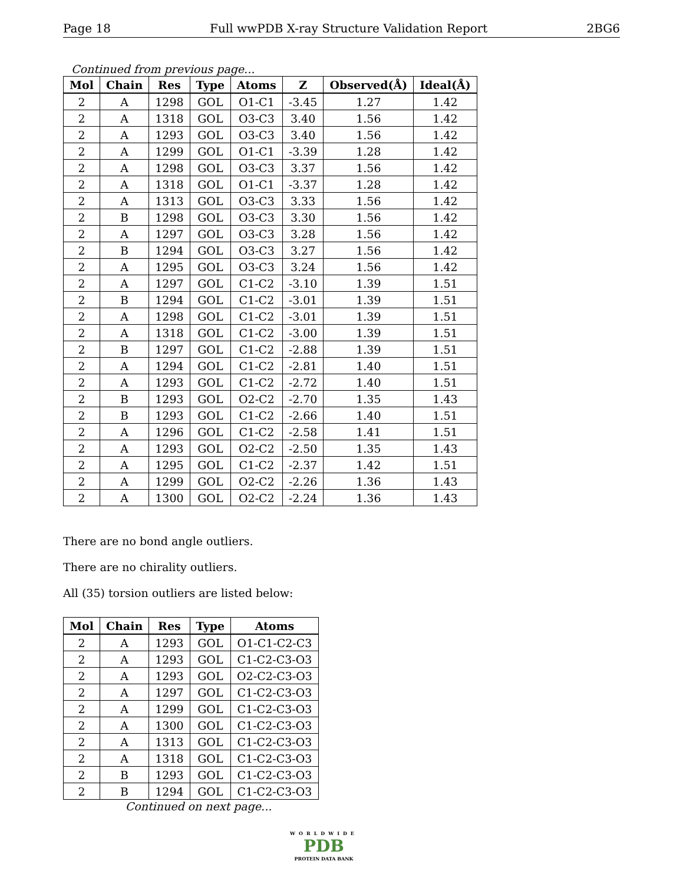Page 18 Full wwPDB X-ray Structure Validation Report 2BG6
Continued from previous page...
| Mol | Chain | Res | Type | Atoms | Z | Observed(Å) | Ideal(Å) |
| --- | --- | --- | --- | --- | --- | --- | --- |
| 2 | A | 1298 | GOL | O1-C1 | -3.45 | 1.27 | 1.42 |
| 2 | A | 1318 | GOL | O3-C3 | 3.40 | 1.56 | 1.42 |
| 2 | A | 1293 | GOL | O3-C3 | 3.40 | 1.56 | 1.42 |
| 2 | A | 1299 | GOL | O1-C1 | -3.39 | 1.28 | 1.42 |
| 2 | A | 1298 | GOL | O3-C3 | 3.37 | 1.56 | 1.42 |
| 2 | A | 1318 | GOL | O1-C1 | -3.37 | 1.28 | 1.42 |
| 2 | A | 1313 | GOL | O3-C3 | 3.33 | 1.56 | 1.42 |
| 2 | B | 1298 | GOL | O3-C3 | 3.30 | 1.56 | 1.42 |
| 2 | A | 1297 | GOL | O3-C3 | 3.28 | 1.56 | 1.42 |
| 2 | B | 1294 | GOL | O3-C3 | 3.27 | 1.56 | 1.42 |
| 2 | A | 1295 | GOL | O3-C3 | 3.24 | 1.56 | 1.42 |
| 2 | A | 1297 | GOL | C1-C2 | -3.10 | 1.39 | 1.51 |
| 2 | B | 1294 | GOL | C1-C2 | -3.01 | 1.39 | 1.51 |
| 2 | A | 1298 | GOL | C1-C2 | -3.01 | 1.39 | 1.51 |
| 2 | A | 1318 | GOL | C1-C2 | -3.00 | 1.39 | 1.51 |
| 2 | B | 1297 | GOL | C1-C2 | -2.88 | 1.39 | 1.51 |
| 2 | A | 1294 | GOL | C1-C2 | -2.81 | 1.40 | 1.51 |
| 2 | A | 1293 | GOL | C1-C2 | -2.72 | 1.40 | 1.51 |
| 2 | B | 1293 | GOL | O2-C2 | -2.70 | 1.35 | 1.43 |
| 2 | B | 1293 | GOL | C1-C2 | -2.66 | 1.40 | 1.51 |
| 2 | A | 1296 | GOL | C1-C2 | -2.58 | 1.41 | 1.51 |
| 2 | A | 1293 | GOL | O2-C2 | -2.50 | 1.35 | 1.43 |
| 2 | A | 1295 | GOL | C1-C2 | -2.37 | 1.42 | 1.51 |
| 2 | A | 1299 | GOL | O2-C2 | -2.26 | 1.36 | 1.43 |
| 2 | A | 1300 | GOL | O2-C2 | -2.24 | 1.36 | 1.43 |
There are no bond angle outliers.
There are no chirality outliers.
All (35) torsion outliers are listed below:
| Mol | Chain | Res | Type | Atoms |
| --- | --- | --- | --- | --- |
| 2 | A | 1293 | GOL | O1-C1-C2-C3 |
| 2 | A | 1293 | GOL | C1-C2-C3-O3 |
| 2 | A | 1293 | GOL | O2-C2-C3-O3 |
| 2 | A | 1297 | GOL | C1-C2-C3-O3 |
| 2 | A | 1299 | GOL | C1-C2-C3-O3 |
| 2 | A | 1300 | GOL | C1-C2-C3-O3 |
| 2 | A | 1313 | GOL | C1-C2-C3-O3 |
| 2 | A | 1318 | GOL | C1-C2-C3-O3 |
| 2 | B | 1293 | GOL | C1-C2-C3-O3 |
| 2 | B | 1294 | GOL | C1-C2-C3-O3 |
Continued on next page...
WORLDWIDE
PDB
PROTEIN DATA BANK